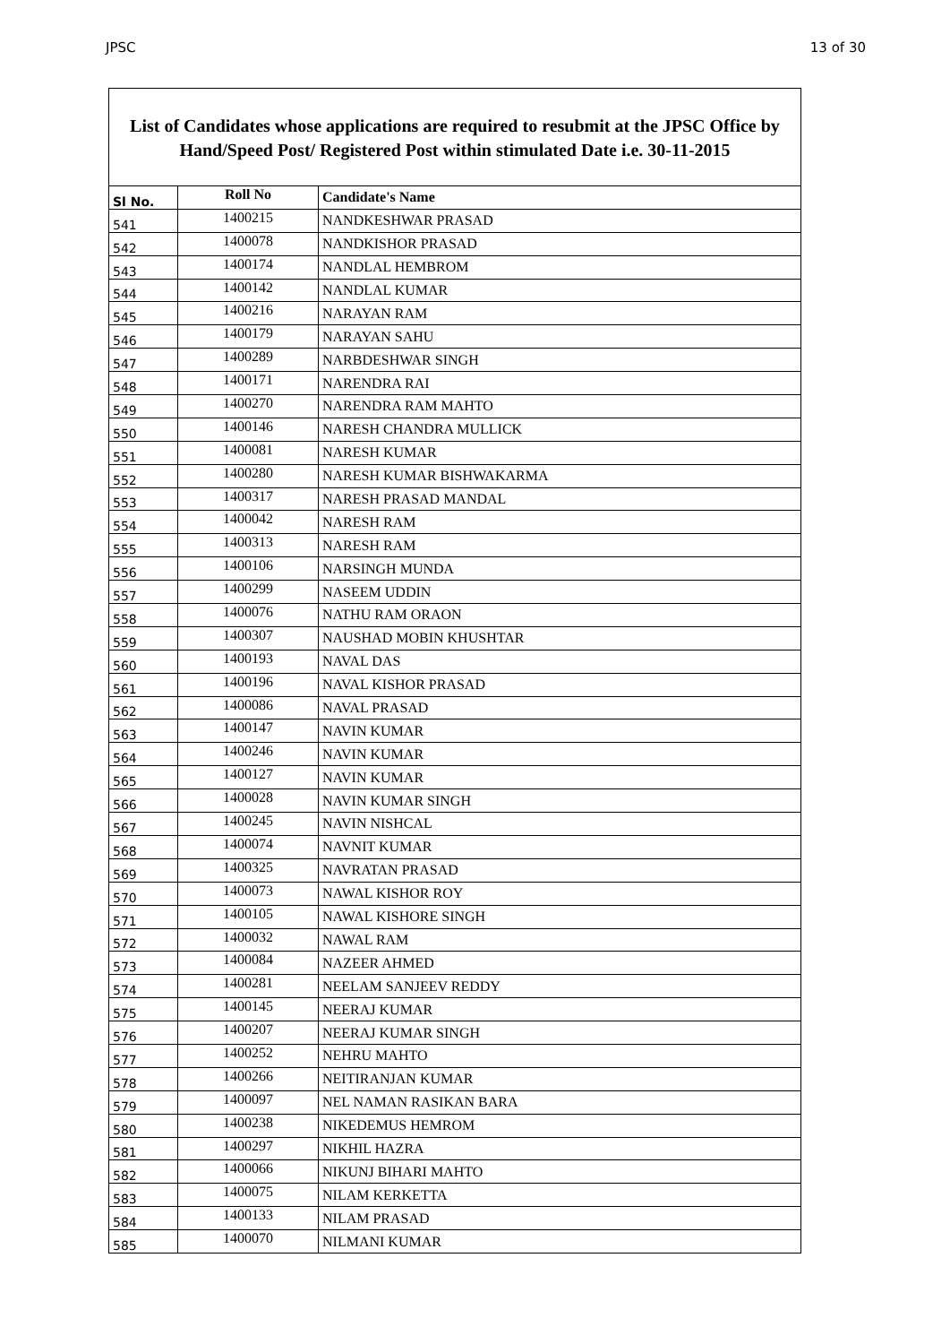JPSC 13 of 30
List of Candidates whose applications are required to resubmit at the JPSC Office by Hand/Speed Post/ Registered Post within stimulated Date i.e. 30-11-2015
| Sl No. | Roll No | Candidate's Name |
| --- | --- | --- |
| 541 | 1400215 | NANDKESHWAR PRASAD |
| 542 | 1400078 | NANDKISHOR PRASAD |
| 543 | 1400174 | NANDLAL HEMBROM |
| 544 | 1400142 | NANDLAL KUMAR |
| 545 | 1400216 | NARAYAN RAM |
| 546 | 1400179 | NARAYAN SAHU |
| 547 | 1400289 | NARBDESHWAR SINGH |
| 548 | 1400171 | NARENDRA RAI |
| 549 | 1400270 | NARENDRA RAM MAHTO |
| 550 | 1400146 | NARESH CHANDRA MULLICK |
| 551 | 1400081 | NARESH KUMAR |
| 552 | 1400280 | NARESH KUMAR BISHWAKARMA |
| 553 | 1400317 | NARESH PRASAD MANDAL |
| 554 | 1400042 | NARESH RAM |
| 555 | 1400313 | NARESH RAM |
| 556 | 1400106 | NARSINGH MUNDA |
| 557 | 1400299 | NASEEM UDDIN |
| 558 | 1400076 | NATHU RAM ORAON |
| 559 | 1400307 | NAUSHAD MOBIN KHUSHTAR |
| 560 | 1400193 | NAVAL DAS |
| 561 | 1400196 | NAVAL KISHOR PRASAD |
| 562 | 1400086 | NAVAL PRASAD |
| 563 | 1400147 | NAVIN KUMAR |
| 564 | 1400246 | NAVIN KUMAR |
| 565 | 1400127 | NAVIN KUMAR |
| 566 | 1400028 | NAVIN KUMAR SINGH |
| 567 | 1400245 | NAVIN NISHCAL |
| 568 | 1400074 | NAVNIT KUMAR |
| 569 | 1400325 | NAVRATAN PRASAD |
| 570 | 1400073 | NAWAL KISHOR ROY |
| 571 | 1400105 | NAWAL KISHORE SINGH |
| 572 | 1400032 | NAWAL RAM |
| 573 | 1400084 | NAZEER AHMED |
| 574 | 1400281 | NEELAM SANJEEV REDDY |
| 575 | 1400145 | NEERAJ KUMAR |
| 576 | 1400207 | NEERAJ KUMAR SINGH |
| 577 | 1400252 | NEHRU MAHTO |
| 578 | 1400266 | NEITIRANJAN KUMAR |
| 579 | 1400097 | NEL NAMAN RASIKAN BARA |
| 580 | 1400238 | NIKEDEMUS HEMROM |
| 581 | 1400297 | NIKHIL HAZRA |
| 582 | 1400066 | NIKUNJ BIHARI MAHTO |
| 583 | 1400075 | NILAM KERKETTA |
| 584 | 1400133 | NILAM PRASAD |
| 585 | 1400070 | NILMANI KUMAR |